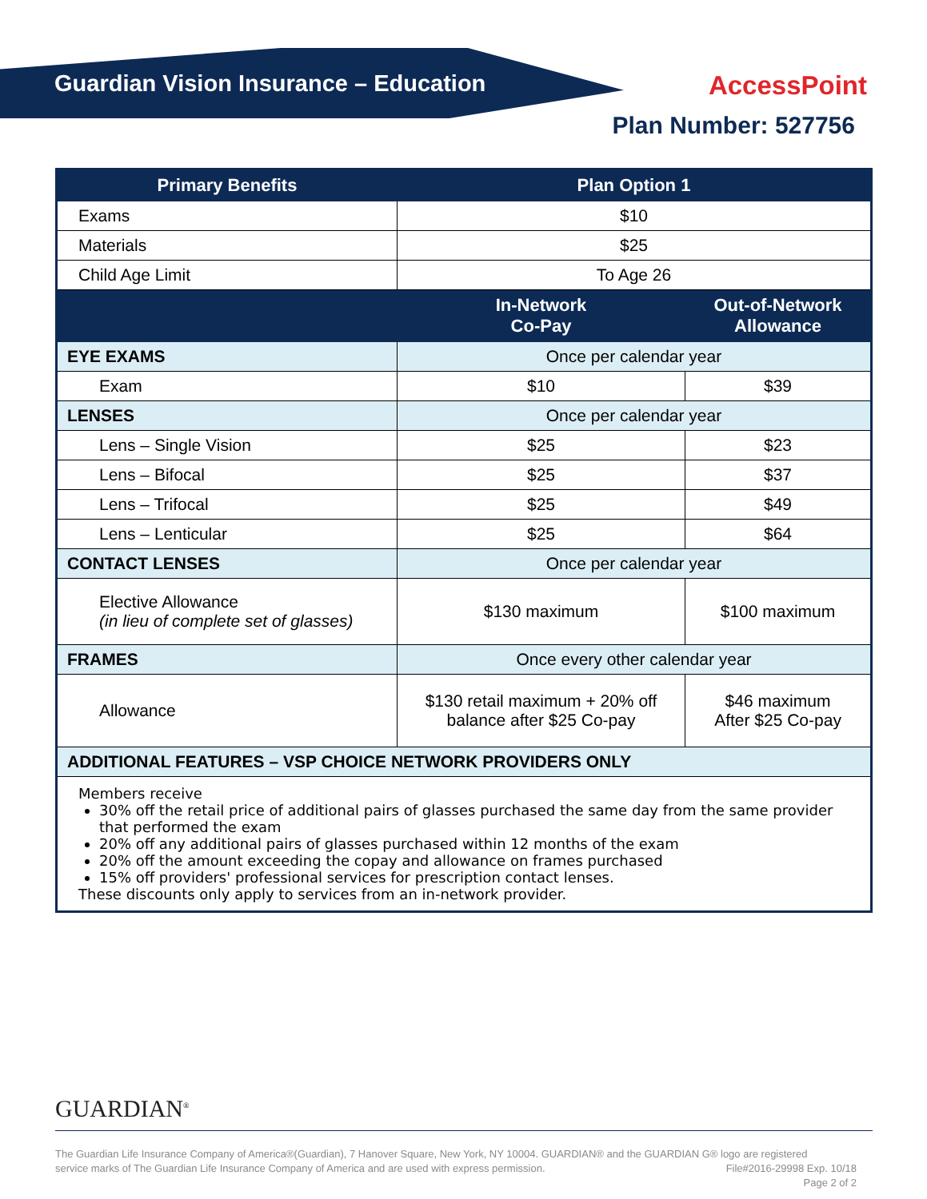Guardian Vision Insurance – Education
AccessPoint
Plan Number: 527756
| Primary Benefits | Plan Option 1 | |
| --- | --- | --- |
| Exams | $10 | |
| Materials | $25 | |
| Child Age Limit | To Age 26 | |
| | In-Network Co-Pay | Out-of-Network Allowance |
| EYE EXAMS | Once per calendar year | |
| Exam | $10 | $39 |
| LENSES | Once per calendar year | |
| Lens – Single Vision | $25 | $23 |
| Lens – Bifocal | $25 | $37 |
| Lens – Trifocal | $25 | $49 |
| Lens – Lenticular | $25 | $64 |
| CONTACT LENSES | Once per calendar year | |
| Elective Allowance (in lieu of complete set of glasses) | $130 maximum | $100 maximum |
| FRAMES | Once every other calendar year | |
| Allowance | $130 retail maximum + 20% off balance after $25 Co-pay | $46 maximum After $25 Co-pay |
| ADDITIONAL FEATURES – VSP CHOICE NETWORK PROVIDERS ONLY | | |
| Members receive 30% off the retail price of additional pairs of glasses purchased the same day from the same provider that performed the exam 20% off any additional pairs of glasses purchased within 12 months of the exam 20% off the amount exceeding the copay and allowance on frames purchased 15% off providers' professional services for prescription contact lenses. These discounts only apply to services from an in-network provider. | | |
GUARDIAN<sup>®</sup>
The Guardian Life Insurance Company of America®(Guardian), 7 Hanover Square, New York, NY 10004. GUARDIAN® and the GUARDIAN G® logo are registered
service marks of The Guardian Life Insurance Company of America and are used with express permission.
File#2016-29998 Exp. 10/18
Page 2 of 2